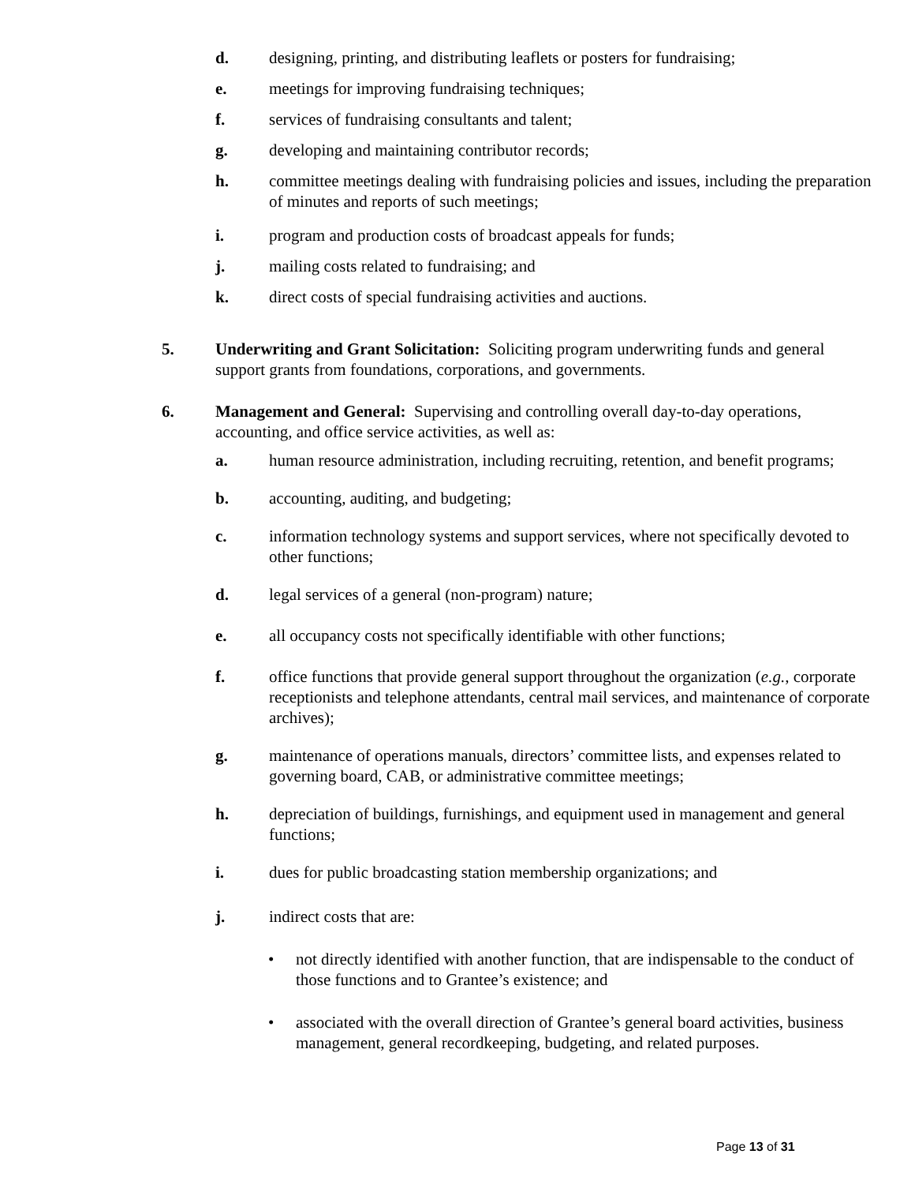d. designing, printing, and distributing leaflets or posters for fundraising;
e. meetings for improving fundraising techniques;
f. services of fundraising consultants and talent;
g. developing and maintaining contributor records;
h. committee meetings dealing with fundraising policies and issues, including the preparation of minutes and reports of such meetings;
i. program and production costs of broadcast appeals for funds;
j. mailing costs related to fundraising; and
k. direct costs of special fundraising activities and auctions.
5. Underwriting and Grant Solicitation: Soliciting program underwriting funds and general support grants from foundations, corporations, and governments.
6. Management and General: Supervising and controlling overall day-to-day operations, accounting, and office service activities, as well as:
a. human resource administration, including recruiting, retention, and benefit programs;
b. accounting, auditing, and budgeting;
c. information technology systems and support services, where not specifically devoted to other functions;
d. legal services of a general (non-program) nature;
e. all occupancy costs not specifically identifiable with other functions;
f. office functions that provide general support throughout the organization (e.g., corporate receptionists and telephone attendants, central mail services, and maintenance of corporate archives);
g. maintenance of operations manuals, directors’ committee lists, and expenses related to governing board, CAB, or administrative committee meetings;
h. depreciation of buildings, furnishings, and equipment used in management and general functions;
i. dues for public broadcasting station membership organizations; and
j. indirect costs that are:
• not directly identified with another function, that are indispensable to the conduct of those functions and to Grantee’s existence; and
• associated with the overall direction of Grantee’s general board activities, business management, general recordkeeping, budgeting, and related purposes.
Page 13 of 31